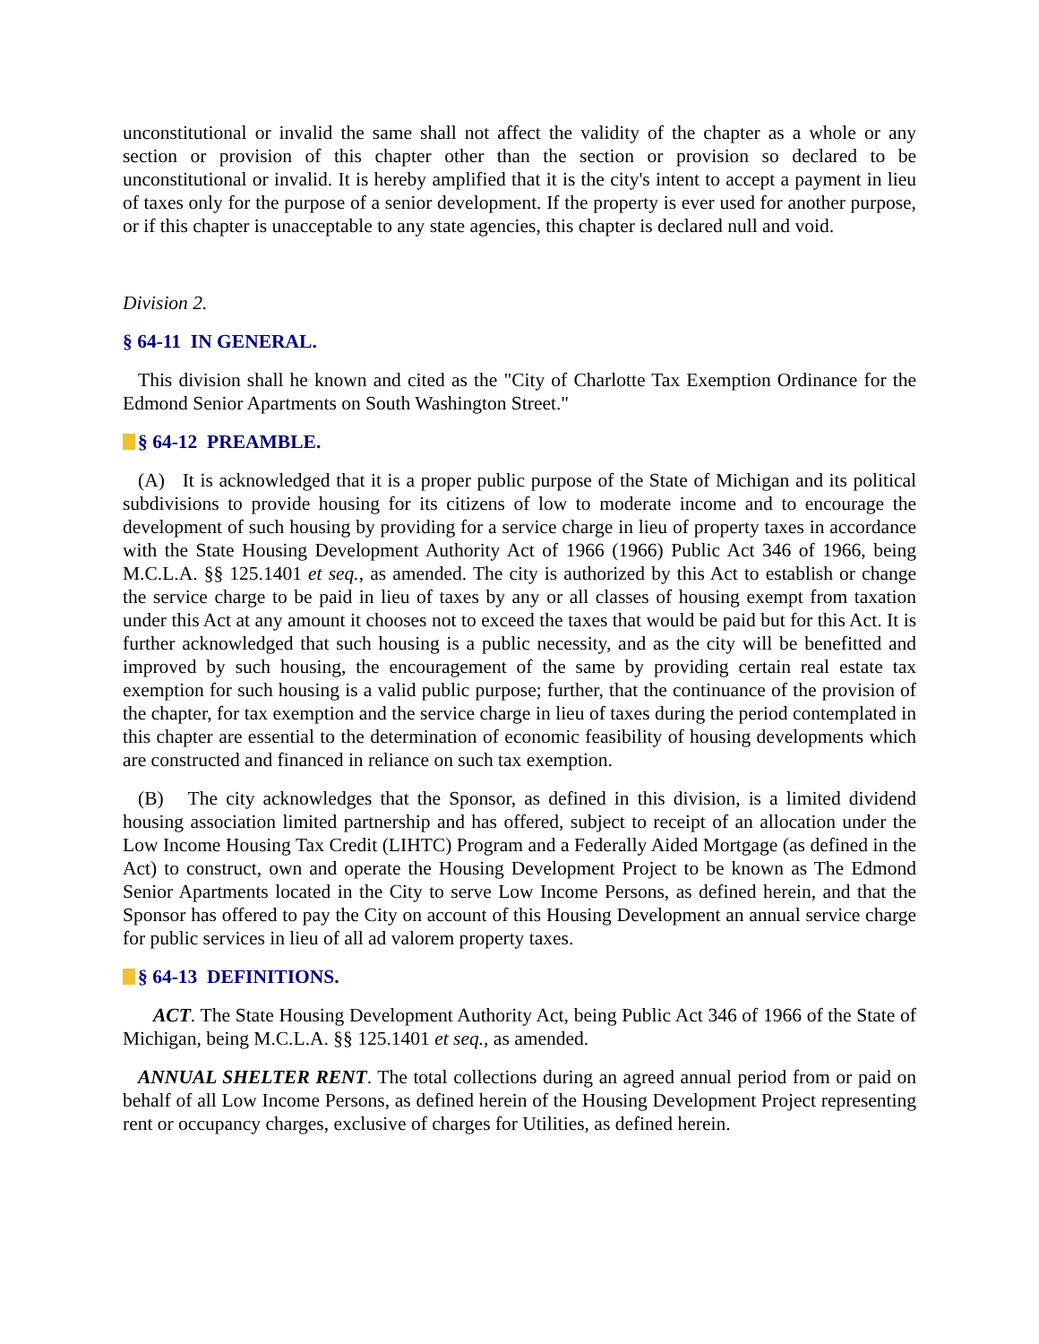unconstitutional or invalid the same shall not affect the validity of the chapter as a whole or any section or provision of this chapter other than the section or provision so declared to be unconstitutional or invalid. It is hereby amplified that it is the city's intent to accept a payment in lieu of taxes only for the purpose of a senior development. If the property is ever used for another purpose, or if this chapter is unacceptable to any state agencies, this chapter is declared null and void.
Division 2.
§ 64-11 IN GENERAL.
This division shall he known and cited as the "City of Charlotte Tax Exemption Ordinance for the Edmond Senior Apartments on South Washington Street."
§ 64-12 PREAMBLE.
(A) It is acknowledged that it is a proper public purpose of the State of Michigan and its political subdivisions to provide housing for its citizens of low to moderate income and to encourage the development of such housing by providing for a service charge in lieu of property taxes in accordance with the State Housing Development Authority Act of 1966 (1966) Public Act 346 of 1966, being M.C.L.A. §§ 125.1401 et seq., as amended. The city is authorized by this Act to establish or change the service charge to be paid in lieu of taxes by any or all classes of housing exempt from taxation under this Act at any amount it chooses not to exceed the taxes that would be paid but for this Act. It is further acknowledged that such housing is a public necessity, and as the city will be benefitted and improved by such housing, the encouragement of the same by providing certain real estate tax exemption for such housing is a valid public purpose; further, that the continuance of the provision of the chapter, for tax exemption and the service charge in lieu of taxes during the period contemplated in this chapter are essential to the determination of economic feasibility of housing developments which are constructed and financed in reliance on such tax exemption.
(B) The city acknowledges that the Sponsor, as defined in this division, is a limited dividend housing association limited partnership and has offered, subject to receipt of an allocation under the Low Income Housing Tax Credit (LIHTC) Program and a Federally Aided Mortgage (as defined in the Act) to construct, own and operate the Housing Development Project to be known as The Edmond Senior Apartments located in the City to serve Low Income Persons, as defined herein, and that the Sponsor has offered to pay the City on account of this Housing Development an annual service charge for public services in lieu of all ad valorem property taxes.
§ 64-13 DEFINITIONS.
ACT. The State Housing Development Authority Act, being Public Act 346 of 1966 of the State of Michigan, being M.C.L.A. §§ 125.1401 et seq., as amended.
ANNUAL SHELTER RENT. The total collections during an agreed annual period from or paid on behalf of all Low Income Persons, as defined herein of the Housing Development Project representing rent or occupancy charges, exclusive of charges for Utilities, as defined herein.